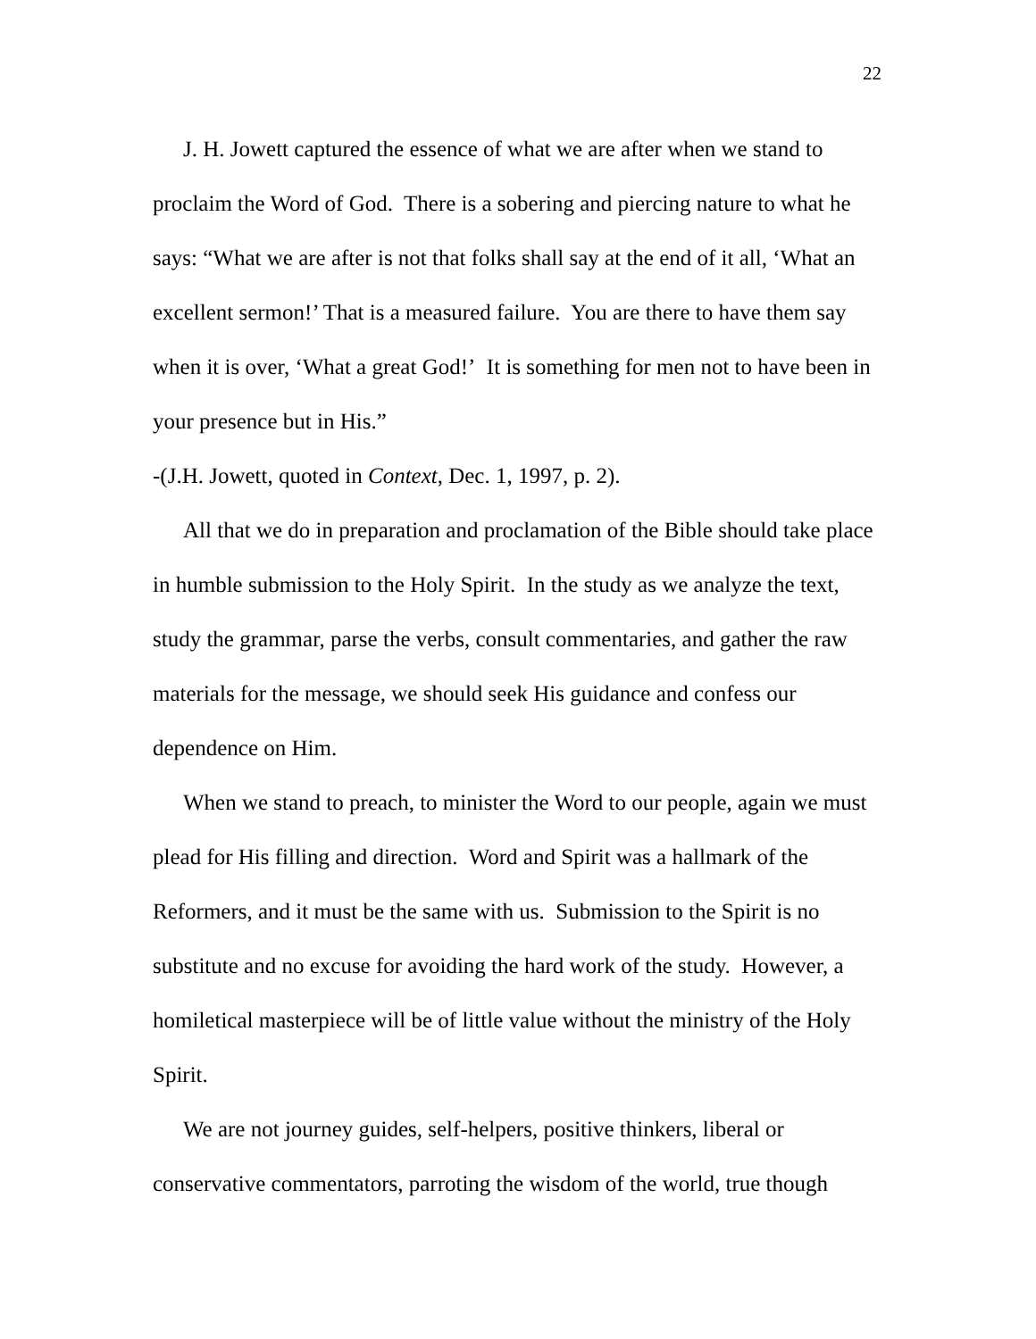22
J. H. Jowett captured the essence of what we are after when we stand to proclaim the Word of God. There is a sobering and piercing nature to what he says: “What we are after is not that folks shall say at the end of it all, ‘What an excellent sermon!’ That is a measured failure. You are there to have them say when it is over, ‘What a great God!’ It is something for men not to have been in your presence but in His.”
-(J.H. Jowett, quoted in Context, Dec. 1, 1997, p. 2).
All that we do in preparation and proclamation of the Bible should take place in humble submission to the Holy Spirit. In the study as we analyze the text, study the grammar, parse the verbs, consult commentaries, and gather the raw materials for the message, we should seek His guidance and confess our dependence on Him.
When we stand to preach, to minister the Word to our people, again we must plead for His filling and direction. Word and Spirit was a hallmark of the Reformers, and it must be the same with us. Submission to the Spirit is no substitute and no excuse for avoiding the hard work of the study. However, a homiletical masterpiece will be of little value without the ministry of the Holy Spirit.
We are not journey guides, self-helpers, positive thinkers, liberal or conservative commentators, parroting the wisdom of the world, true though